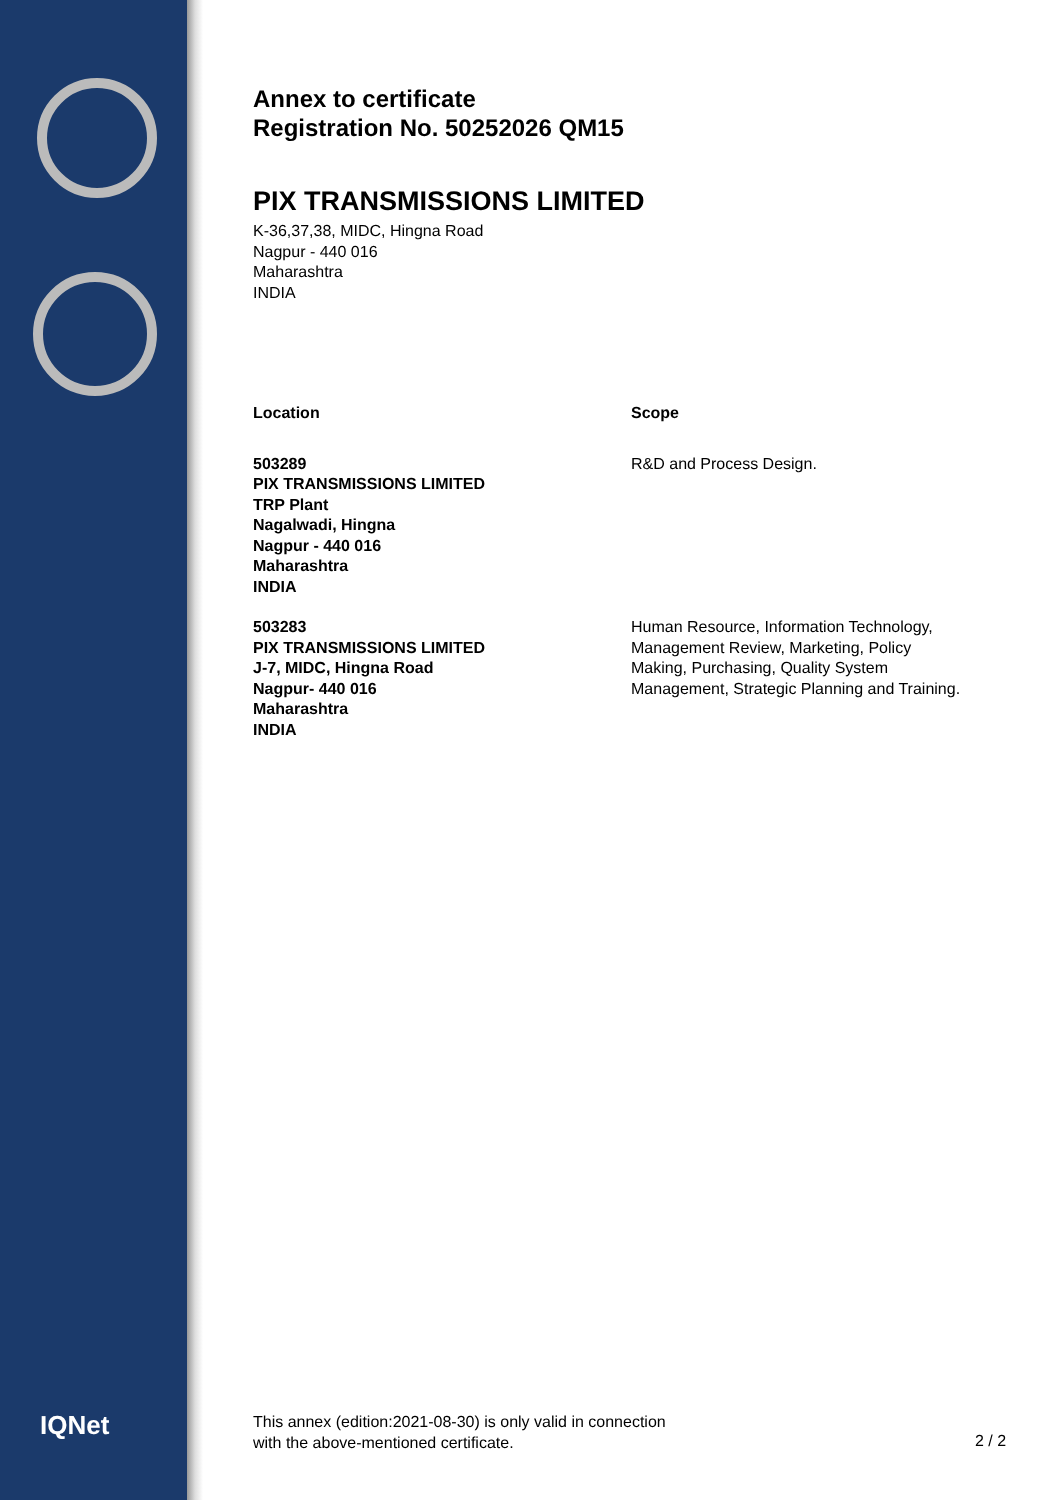IQNet
Annex to certificate
Registration No. 50252026 QM15
PIX TRANSMISSIONS LIMITED
K-36,37,38, MIDC, Hingna Road
Nagpur - 440 016
Maharashtra
INDIA
| Location | Scope |
| --- | --- |
| 503289 PIX TRANSMISSIONS LIMITED TRP Plant Nagalwadi, Hingna Nagpur - 440 016 Maharashtra INDIA | R&D and Process Design. |
| 503283 PIX TRANSMISSIONS LIMITED J-7, MIDC, Hingna Road Nagpur- 440 016 Maharashtra INDIA | Human Resource, Information Technology, Management Review, Marketing, Policy Making, Purchasing, Quality System Management, Strategic Planning and Training. |
This annex (edition:2021-08-30) is only valid in connection
with the above-mentioned certificate.
2 / 2